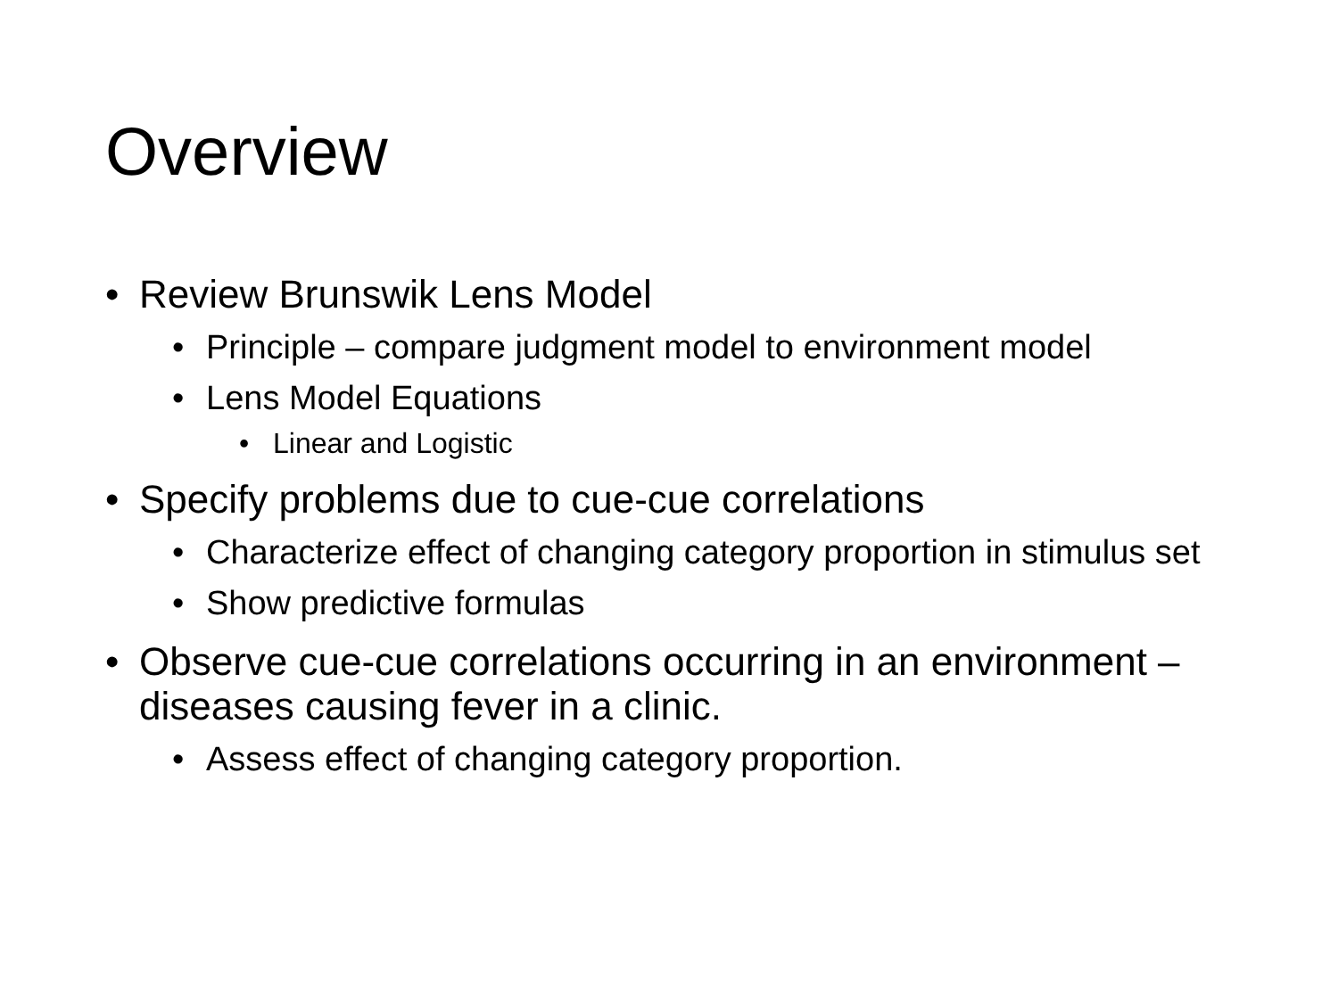Overview
• Review Brunswik Lens Model
• Principle – compare judgment model to environment model
• Lens Model Equations
• Linear and Logistic
• Specify problems due to cue-cue correlations
• Characterize effect of changing category proportion in stimulus set
• Show predictive formulas
• Observe cue-cue correlations occurring in an environment – diseases causing fever in a clinic.
• Assess effect of changing category proportion.